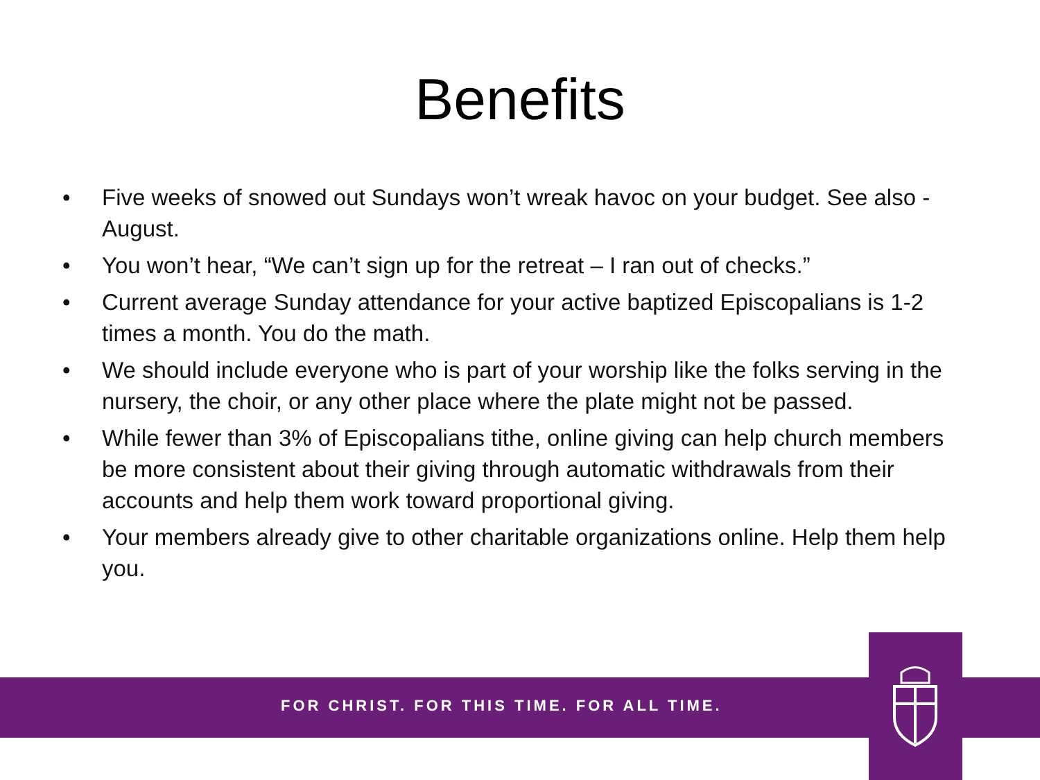Benefits
• Five weeks of snowed out Sundays won’t wreak havoc on your budget. See also - August.
• You won’t hear, “We can’t sign up for the retreat – I ran out of checks.”
• Current average Sunday attendance for your active baptized Episcopalians is 1-2 times a month. You do the math.
• We should include everyone who is part of your worship like the folks serving in the nursery, the choir, or any other place where the plate might not be passed.
• While fewer than 3% of Episcopalians tithe, online giving can help church members be more consistent about their giving through automatic withdrawals from their accounts and help them work toward proportional giving.
• Your members already give to other charitable organizations online. Help them help you.
FOR CHRIST. FOR THIS TIME. FOR ALL TIME.